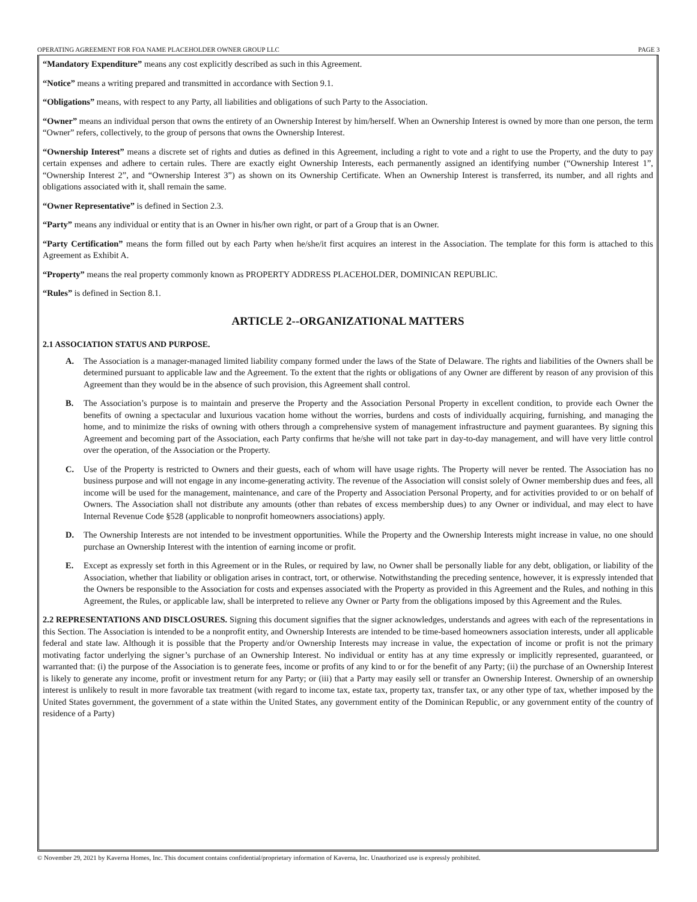OPERATING AGREEMENT FOR FOA NAME PLACEHOLDER OWNER GROUP LLC PAGE 3
“Mandatory Expenditure” means any cost explicitly described as such in this Agreement.
“Notice” means a writing prepared and transmitted in accordance with Section 9.1.
“Obligations” means, with respect to any Party, all liabilities and obligations of such Party to the Association.
“Owner” means an individual person that owns the entirety of an Ownership Interest by him/herself. When an Ownership Interest is owned by more than one person, the term “Owner” refers, collectively, to the group of persons that owns the Ownership Interest.
“Ownership Interest” means a discrete set of rights and duties as defined in this Agreement, including a right to vote and a right to use the Property, and the duty to pay certain expenses and adhere to certain rules. There are exactly eight Ownership Interests, each permanently assigned an identifying number (“Ownership Interest 1”, “Ownership Interest 2”, and “Ownership Interest 3”) as shown on its Ownership Certificate. When an Ownership Interest is transferred, its number, and all rights and obligations associated with it, shall remain the same.
“Owner Representative” is defined in Section 2.3.
“Party” means any individual or entity that is an Owner in his/her own right, or part of a Group that is an Owner.
“Party Certification” means the form filled out by each Party when he/she/it first acquires an interest in the Association. The template for this form is attached to this Agreement as Exhibit A.
“Property” means the real property commonly known as PROPERTY ADDRESS PLACEHOLDER, DOMINICAN REPUBLIC.
“Rules” is defined in Section 8.1.
ARTICLE 2--ORGANIZATIONAL MATTERS
2.1 ASSOCIATION STATUS AND PURPOSE.
A. The Association is a manager-managed limited liability company formed under the laws of the State of Delaware. The rights and liabilities of the Owners shall be determined pursuant to applicable law and the Agreement. To the extent that the rights or obligations of any Owner are different by reason of any provision of this Agreement than they would be in the absence of such provision, this Agreement shall control.
B. The Association’s purpose is to maintain and preserve the Property and the Association Personal Property in excellent condition, to provide each Owner the benefits of owning a spectacular and luxurious vacation home without the worries, burdens and costs of individually acquiring, furnishing, and managing the home, and to minimize the risks of owning with others through a comprehensive system of management infrastructure and payment guarantees. By signing this Agreement and becoming part of the Association, each Party confirms that he/she will not take part in day-to-day management, and will have very little control over the operation, of the Association or the Property.
C. Use of the Property is restricted to Owners and their guests, each of whom will have usage rights. The Property will never be rented. The Association has no business purpose and will not engage in any income-generating activity. The revenue of the Association will consist solely of Owner membership dues and fees, all income will be used for the management, maintenance, and care of the Property and Association Personal Property, and for activities provided to or on behalf of Owners. The Association shall not distribute any amounts (other than rebates of excess membership dues) to any Owner or individual, and may elect to have Internal Revenue Code §528 (applicable to nonprofit homeowners associations) apply.
D. The Ownership Interests are not intended to be investment opportunities. While the Property and the Ownership Interests might increase in value, no one should purchase an Ownership Interest with the intention of earning income or profit.
E. Except as expressly set forth in this Agreement or in the Rules, or required by law, no Owner shall be personally liable for any debt, obligation, or liability of the Association, whether that liability or obligation arises in contract, tort, or otherwise. Notwithstanding the preceding sentence, however, it is expressly intended that the Owners be responsible to the Association for costs and expenses associated with the Property as provided in this Agreement and the Rules, and nothing in this Agreement, the Rules, or applicable law, shall be interpreted to relieve any Owner or Party from the obligations imposed by this Agreement and the Rules.
2.2 REPRESENTATIONS AND DISCLOSURES. Signing this document signifies that the signer acknowledges, understands and agrees with each of the representations in this Section. The Association is intended to be a nonprofit entity, and Ownership Interests are intended to be time-based homeowners association interests, under all applicable federal and state law. Although it is possible that the Property and/or Ownership Interests may increase in value, the expectation of income or profit is not the primary motivating factor underlying the signer’s purchase of an Ownership Interest. No individual or entity has at any time expressly or implicitly represented, guaranteed, or warranted that: (i) the purpose of the Association is to generate fees, income or profits of any kind to or for the benefit of any Party; (ii) the purchase of an Ownership Interest is likely to generate any income, profit or investment return for any Party; or (iii) that a Party may easily sell or transfer an Ownership Interest. Ownership of an ownership interest is unlikely to result in more favorable tax treatment (with regard to income tax, estate tax, property tax, transfer tax, or any other type of tax, whether imposed by the United States government, the government of a state within the United States, any government entity of the Dominican Republic, or any government entity of the country of residence of a Party)
© November 29, 2021 by Kaverna Homes, Inc. This document contains confidential/proprietary information of Kaverna, Inc. Unauthorized use is expressly prohibited.